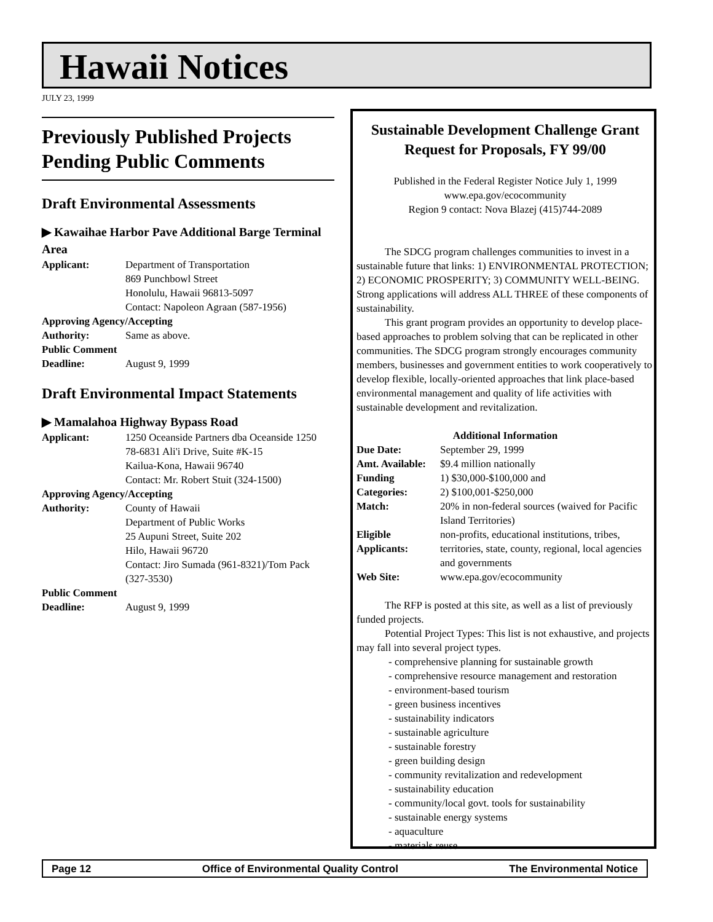Hawaii Notices
JULY 23, 1999
Previously Published Projects Pending Public Comments
Draft Environmental Assessments
▶ Kawaihae Harbor Pave Additional Barge Terminal Area
Applicant: Department of Transportation
869 Punchbowl Street
Honolulu, Hawaii 96813-5097
Contact: Napoleon Agraan (587-1956)
Approving Agency/Accepting
Authority: Same as above.
Public Comment
Deadline: August 9, 1999
Draft Environmental Impact Statements
▶ Mamalahoa Highway Bypass Road
Applicant: 1250 Oceanside Partners dba Oceanside 1250
78-6831 Ali'i Drive, Suite #K-15
Kailua-Kona, Hawaii 96740
Contact: Mr. Robert Stuit (324-1500)
Approving Agency/Accepting
Authority: County of Hawaii
Department of Public Works
25 Aupuni Street, Suite 202
Hilo, Hawaii 96720
Contact: Jiro Sumada (961-8321)/Tom Pack (327-3530)
Public Comment
Deadline: August 9, 1999
Sustainable Development Challenge Grant Request for Proposals, FY 99/00
Published in the Federal Register Notice July 1, 1999
www.epa.gov/ecocommunity
Region 9 contact: Nova Blazej (415)744-2089
The SDCG program challenges communities to invest in a sustainable future that links: 1) ENVIRONMENTAL PROTECTION; 2) ECONOMIC PROSPERITY; 3) COMMUNITY WELL-BEING. Strong applications will address ALL THREE of these components of sustainability.
This grant program provides an opportunity to develop place-based approaches to problem solving that can be replicated in other communities. The SDCG program strongly encourages community members, businesses and government entities to work cooperatively to develop flexible, locally-oriented approaches that link place-based environmental management and quality of life activities with sustainable development and revitalization.
Additional Information
Due Date: September 29, 1999
Amt. Available: $9.4 million nationally
Funding
Categories: 1) $30,000-$100,000 and
2) $100,001-$250,000
Match: 20% in non-federal sources (waived for Pacific Island Territories)
Eligible
Applicants: non-profits, educational institutions, tribes, territories, state, county, regional, local agencies and governments
Web Site: www.epa.gov/ecocommunity
The RFP is posted at this site, as well as a list of previously funded projects.
Potential Project Types: This list is not exhaustive, and projects may fall into several project types.
- comprehensive planning for sustainable growth
- comprehensive resource management and restoration
- environment-based tourism
- green business incentives
- sustainability indicators
- sustainable agriculture
- sustainable forestry
- green building design
- community revitalization and redevelopment
- sustainability education
- community/local govt. tools for sustainability
- sustainable energy systems
- aquaculture
- materials reuse
Page 12 Office of Environmental Quality Control The Environmental Notice